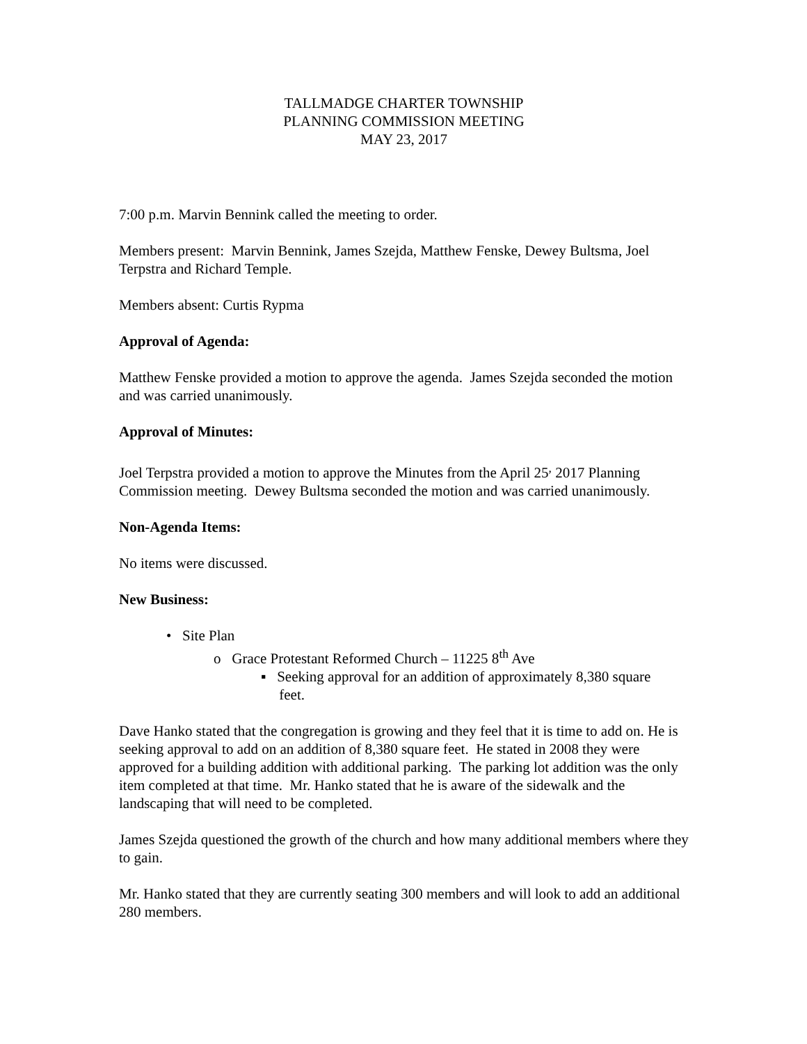TALLMADGE CHARTER TOWNSHIP
PLANNING COMMISSION MEETING
MAY 23, 2017
7:00 p.m. Marvin Bennink called the meeting to order.
Members present: Marvin Bennink, James Szejda, Matthew Fenske, Dewey Bultsma, Joel Terpstra and Richard Temple.
Members absent: Curtis Rypma
Approval of Agenda:
Matthew Fenske provided a motion to approve the agenda. James Szejda seconded the motion and was carried unanimously.
Approval of Minutes:
Joel Terpstra provided a motion to approve the Minutes from the April 25<sup>,</sup> 2017 Planning Commission meeting. Dewey Bultsma seconded the motion and was carried unanimously.
Non-Agenda Items:
No items were discussed.
New Business:
• Site Plan
o Grace Protestant Reformed Church – 11225 8<sup>th</sup> Ave
▪ Seeking approval for an addition of approximately 8,380 square
feet.
Dave Hanko stated that the congregation is growing and they feel that it is time to add on. He is seeking approval to add on an addition of 8,380 square feet. He stated in 2008 they were approved for a building addition with additional parking. The parking lot addition was the only item completed at that time. Mr. Hanko stated that he is aware of the sidewalk and the landscaping that will need to be completed.
James Szejda questioned the growth of the church and how many additional members where they to gain.
Mr. Hanko stated that they are currently seating 300 members and will look to add an additional 280 members.